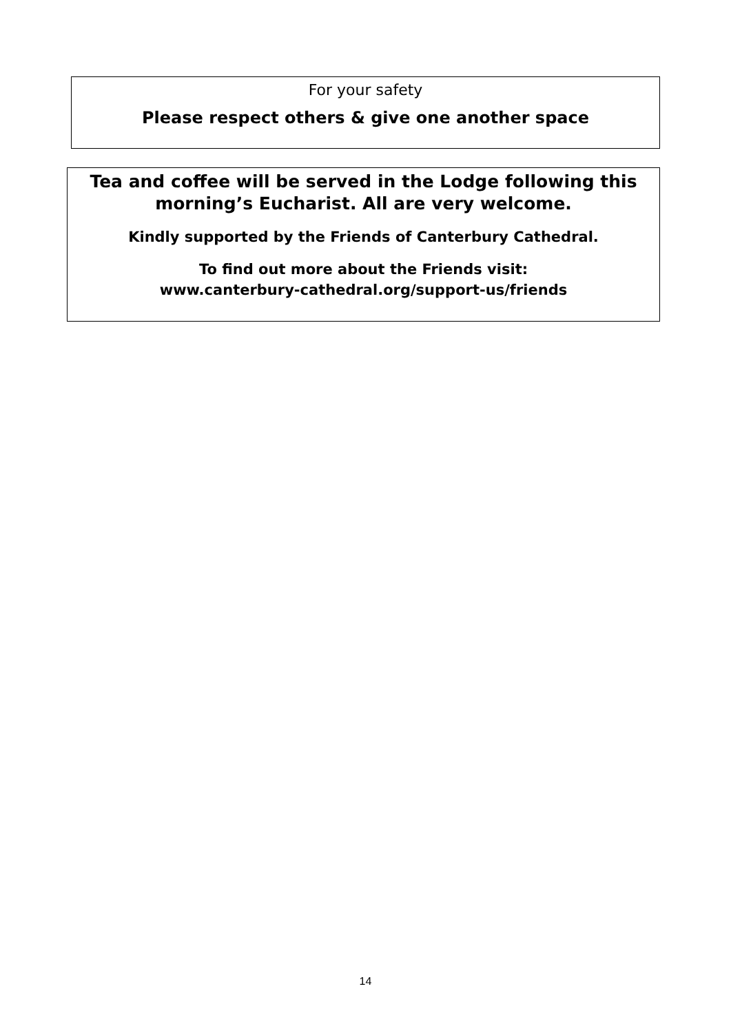For your safety
Please respect others & give one another space
Tea and coffee will be served in the Lodge following this
morning’s Eucharist. All are very welcome.
Kindly supported by the Friends of Canterbury Cathedral.
To find out more about the Friends visit:
www.canterbury-cathedral.org/support-us/friends
14